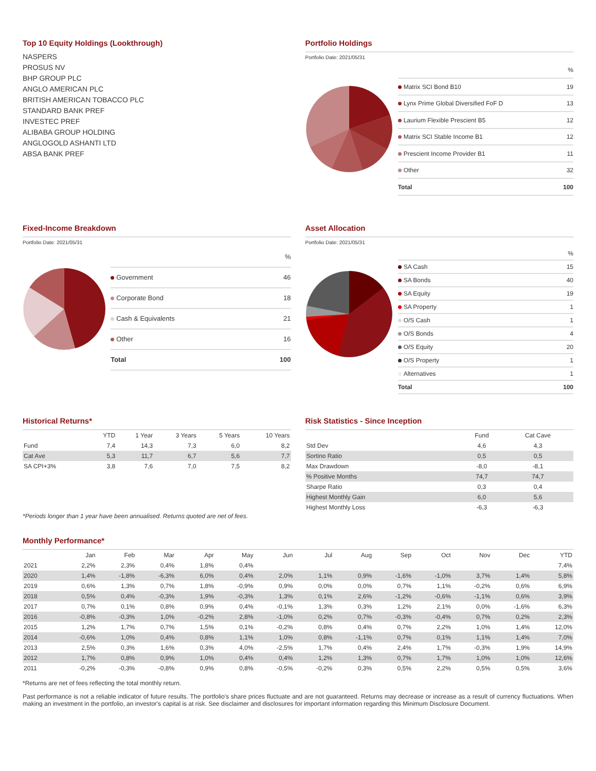Top 10 Equity Holdings (Lookthrough)
NASPERS
PROSUS NV
BHP GROUP PLC
ANGLO AMERICAN PLC
BRITISH AMERICAN TOBACCO PLC
STANDARD BANK PREF
INVESTEC PREF
ALIBABA GROUP HOLDING
ANGLOGOLD ASHANTI LTD
ABSA BANK PREF
Portfolio Holdings
Portfolio Date: 2021/05/31
| | % |
| Matrix SCI Bond B10 | 19 |
| Lynx Prime Global Diversified FoF D | 13 |
| Laurium Flexible Prescient B5 | 12 |
| Matrix SCI Stable Income B1 | 12 |
| Prescient Income Provider B1 | 11 |
| Other | 32 |
| Total | 100 |
Fixed-Income Breakdown
Portfolio Date: 2021/05/31
| | % |
| Government | 46 |
| Corporate Bond | 18 |
| Cash & Equivalents | 21 |
| Other | 16 |
| Total | 100 |
Asset Allocation
Portfolio Date: 2021/05/31
| | % |
| SA Cash | 15 |
| SA Bonds | 40 |
| SA Equity | 19 |
| SA Property | 1 |
| O/S Cash | 1 |
| O/S Bonds | 4 |
| O/S Equity | 20 |
| O/S Property | 1 |
| Alternatives | 1 |
| Total | 100 |
Historical Returns*
| | YTD | 1 Year | 3 Years | 5 Years | 10 Years |
| --- | --- | --- | --- | --- | --- |
| Fund | 7,4 | 14,3 | 7,3 | 6,0 | 8,2 |
| Cat Ave | 5,3 | 11,7 | 6,7 | 5,6 | 7,7 |
| SA CPI+3% | 3,8 | 7,6 | 7,0 | 7,5 | 8,2 |
*Periods longer than 1 year have been annualised. Returns quoted are net of fees.
Risk Statistics - Since Inception
| | Fund | Cat Cave |
| --- | --- | --- |
| Std Dev | 4,6 | 4,3 |
| Sortino Ratio | 0,5 | 0,5 |
| Max Drawdown | -8,0 | -8,1 |
| % Positive Months | 74,7 | 74,7 |
| Sharpe Ratio | 0,3 | 0,4 |
| Highest Monthly Gain | 6,0 | 5,6 |
| Highest Monthly Loss | -6,3 | -6,3 |
Monthly Performance*
| | Jan | Feb | Mar | Apr | May | Jun | Jul | Aug | Sep | Oct | Nov | Dec | YTD |
| --- | --- | --- | --- | --- | --- | --- | --- | --- | --- | --- | --- | --- | --- |
| 2021 | 2,2% | 2,3% | 0,4% | 1,8% | 0,4% | | | | | | | | 7,4% |
| 2020 | 1,4% | -1,8% | -6,3% | 6,0% | 0,4% | 2,0% | 1,1% | 0,9% | -1,6% | -1,0% | 3,7% | 1,4% | 5,8% |
| 2019 | 0,6% | 1,3% | 0,7% | 1,8% | -0,9% | 0,9% | 0,0% | 0,0% | 0,7% | 1,1% | -0,2% | 0,6% | 6,9% |
| 2018 | 0,5% | 0,4% | -0,3% | 1,9% | -0,3% | 1,3% | 0,1% | 2,6% | -1,2% | -0,6% | -1,1% | 0,6% | 3,9% |
| 2017 | 0,7% | 0,1% | 0,8% | 0,9% | 0,4% | -0,1% | 1,3% | 0,3% | 1,2% | 2,1% | 0,0% | -1,6% | 6,3% |
| 2016 | -0,8% | -0,3% | 1,0% | -0,2% | 2,8% | -1,0% | 0,2% | 0,7% | -0,3% | -0,4% | 0,7% | 0,2% | 2,3% |
| 2015 | 1,2% | 1,7% | 0,7% | 1,5% | 0,1% | -0,2% | 0,8% | 0,4% | 0,7% | 2,2% | 1,0% | 1,4% | 12,0% |
| 2014 | -0,6% | 1,0% | 0,4% | 0,8% | 1,1% | 1,0% | 0,8% | -1,1% | 0,7% | 0,1% | 1,1% | 1,4% | 7,0% |
| 2013 | 2,5% | 0,3% | 1,6% | 0,3% | 4,0% | -2,5% | 1,7% | 0,4% | 2,4% | 1,7% | -0,3% | 1,9% | 14,9% |
| 2012 | 1,7% | 0,8% | 0,9% | 1,0% | 0,4% | 0,4% | 1,2% | 1,3% | 0,7% | 1,7% | 1,0% | 1,0% | 12,6% |
| 2011 | -0,2% | -0,3% | -0,8% | 0,9% | 0,8% | -0,5% | -0,2% | 0,3% | 0,5% | 2,2% | 0,5% | 0,5% | 3,6% |
*Returns are net of fees reflecting the total monthly return.
Past performance is not a reliable indicator of future results. The portfolio's share prices fluctuate and are not guaranteed. Returns may decrease or increase as a result of currency fluctuations. When making an investment in the portfolio, an investor's capital is at risk. See disclaimer and disclosures for important information regarding this Minimum Disclosure Document.